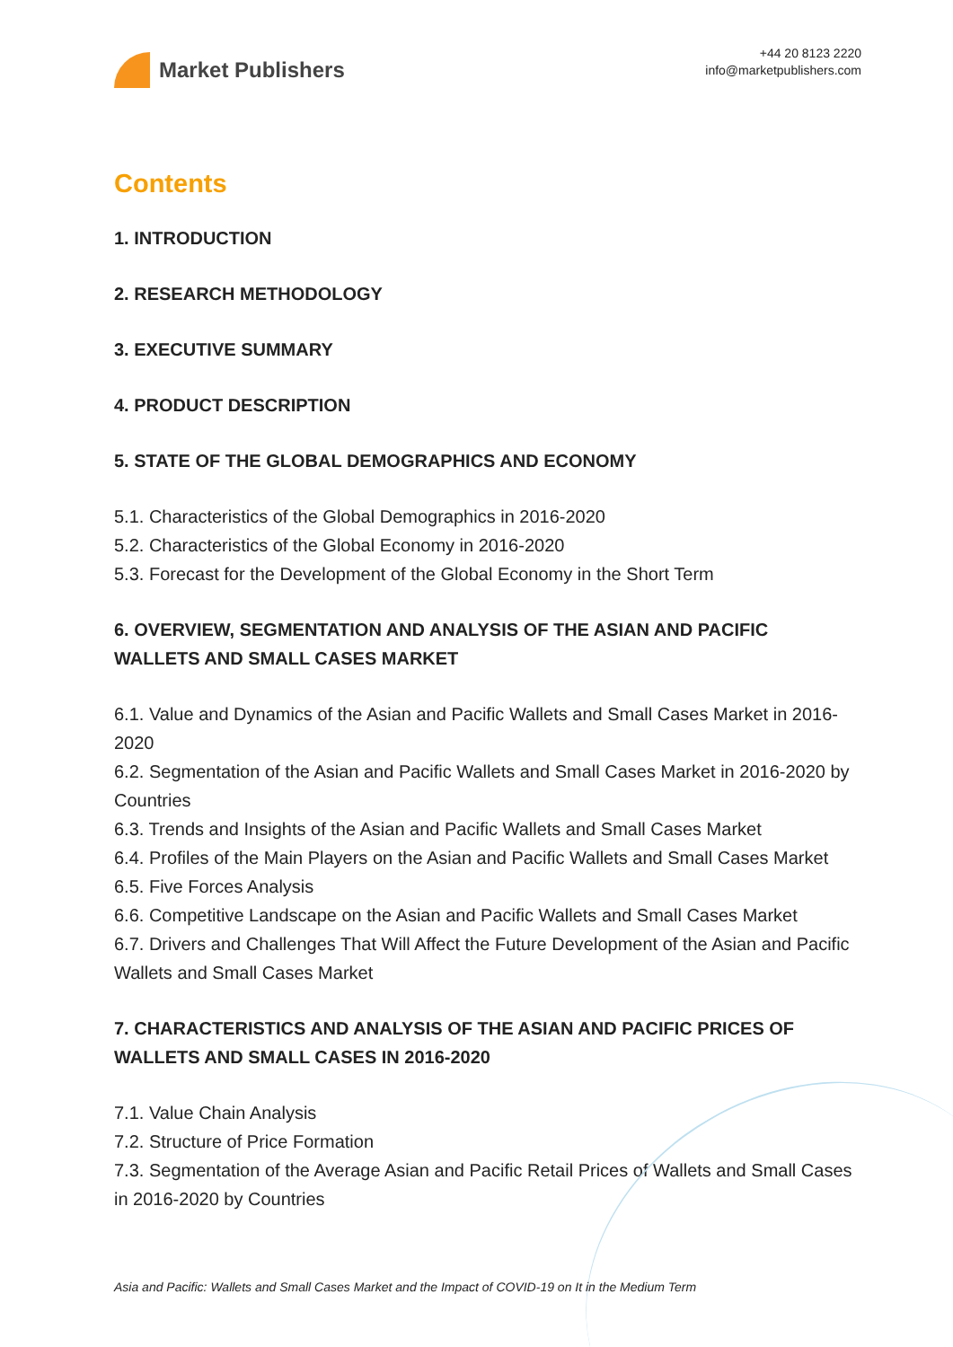Market Publishers
+44 20 8123 2220
info@marketpublishers.com
Contents
1. INTRODUCTION
2. RESEARCH METHODOLOGY
3. EXECUTIVE SUMMARY
4. PRODUCT DESCRIPTION
5. STATE OF THE GLOBAL DEMOGRAPHICS AND ECONOMY
5.1. Characteristics of the Global Demographics in 2016-2020
5.2. Characteristics of the Global Economy in 2016-2020
5.3. Forecast for the Development of the Global Economy in the Short Term
6. OVERVIEW, SEGMENTATION AND ANALYSIS OF THE ASIAN AND PACIFIC WALLETS AND SMALL CASES MARKET
6.1. Value and Dynamics of the Asian and Pacific Wallets and Small Cases Market in 2016-2020
6.2. Segmentation of the Asian and Pacific Wallets and Small Cases Market in 2016-2020 by Countries
6.3. Trends and Insights of the Asian and Pacific Wallets and Small Cases Market
6.4. Profiles of the Main Players on the Asian and Pacific Wallets and Small Cases Market
6.5. Five Forces Analysis
6.6. Competitive Landscape on the Asian and Pacific Wallets and Small Cases Market
6.7. Drivers and Challenges That Will Affect the Future Development of the Asian and Pacific Wallets and Small Cases Market
7. CHARACTERISTICS AND ANALYSIS OF THE ASIAN AND PACIFIC PRICES OF WALLETS AND SMALL CASES IN 2016-2020
7.1. Value Chain Analysis
7.2. Structure of Price Formation
7.3. Segmentation of the Average Asian and Pacific Retail Prices of Wallets and Small Cases in 2016-2020 by Countries
Asia and Pacific: Wallets and Small Cases Market and the Impact of COVID-19 on It in the Medium Term